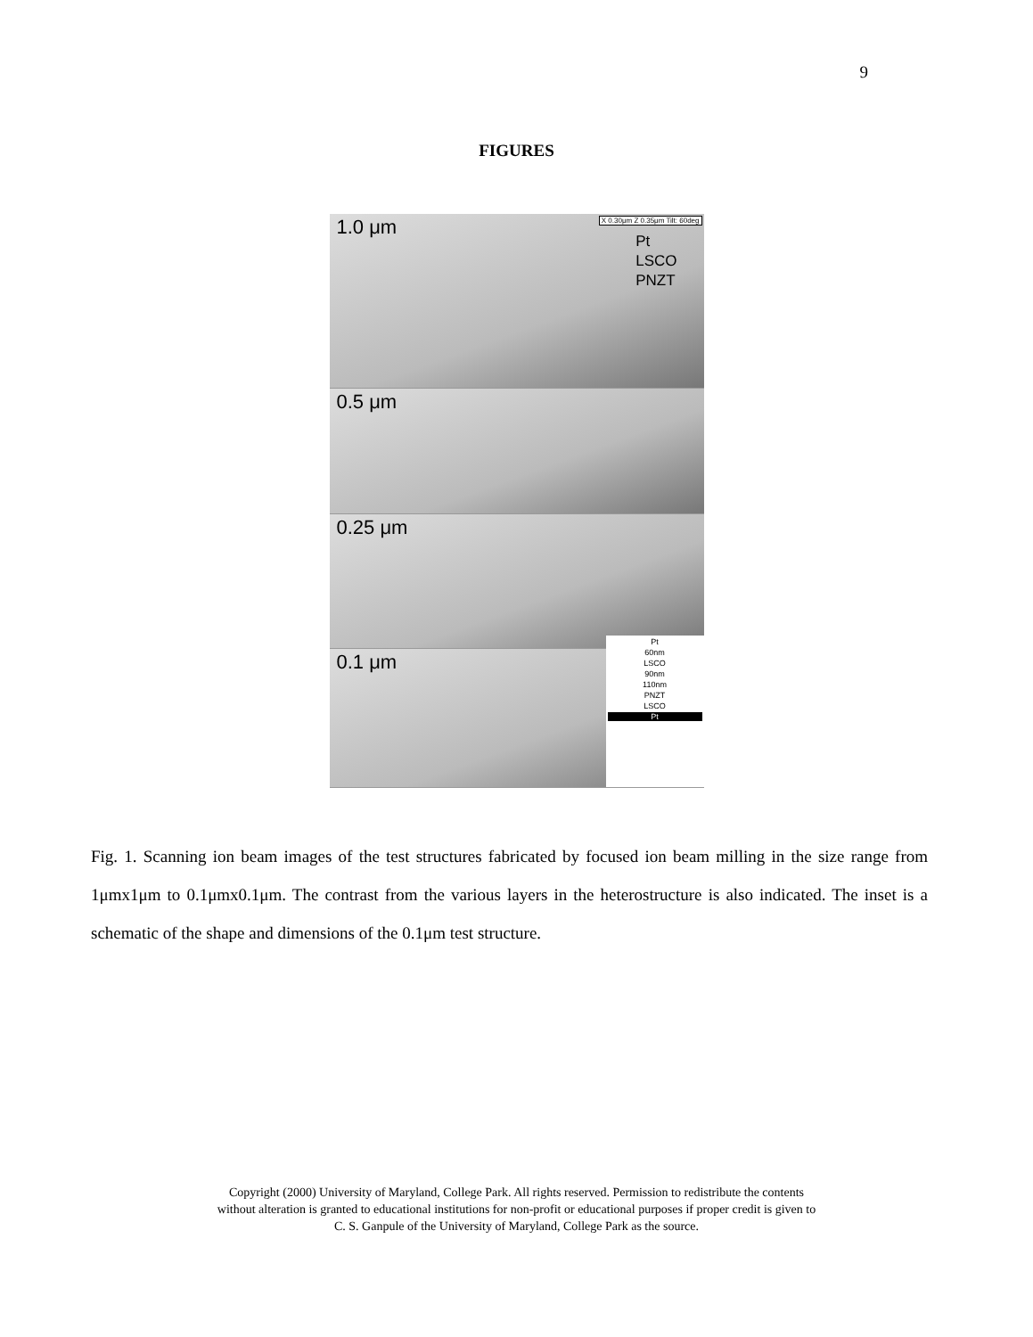9
FIGURES
1.0 μm X 0.30μm Z 0.35μm Tilt: 60deg
Pt
LSCO
PNZT
0.5 μm
0.25 μm
0.1 μm
Pt
60nm
LSCO
90nm
110nm
PNZT
LSCO
Pt
Fig. 1. Scanning ion beam images of the test structures fabricated by focused ion beam milling in the size range from 1μmx1μm to 0.1μmx0.1μm. The contrast from the various layers in the heterostructure is also indicated. The inset is a schematic of the shape and dimensions of the 0.1μm test structure.
Copyright (2000) University of Maryland, College Park. All rights reserved. Permission to redistribute the contents
without alteration is granted to educational institutions for non-profit or educational purposes if proper credit is given to
C. S. Ganpule of the University of Maryland, College Park as the source.